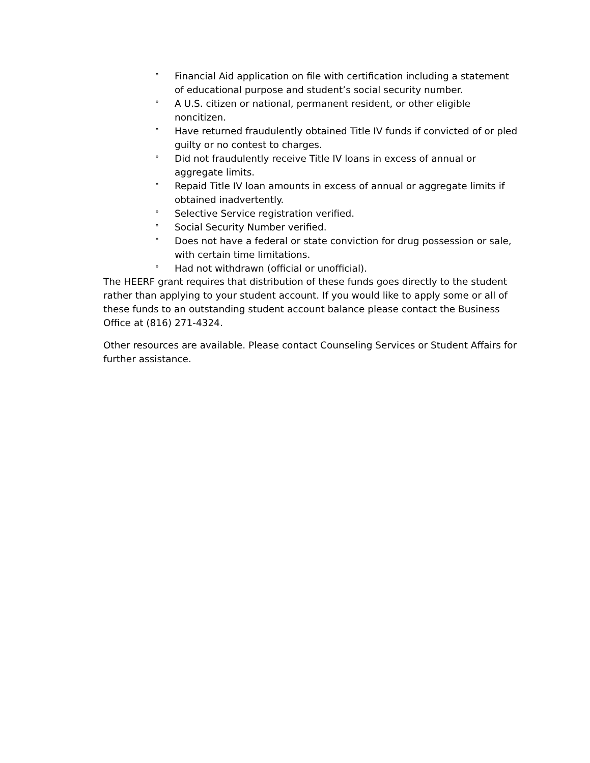° Financial Aid application on file with certification including a statement of educational purpose and student’s social security number.
° A U.S. citizen or national, permanent resident, or other eligible noncitizen.
° Have returned fraudulently obtained Title IV funds if convicted of or pled guilty or no contest to charges.
° Did not fraudulently receive Title IV loans in excess of annual or aggregate limits.
° Repaid Title IV loan amounts in excess of annual or aggregate limits if obtained inadvertently.
° Selective Service registration verified.
° Social Security Number verified.
° Does not have a federal or state conviction for drug possession or sale, with certain time limitations.
° Had not withdrawn (official or unofficial).
The HEERF grant requires that distribution of these funds goes directly to the student rather than applying to your student account. If you would like to apply some or all of these funds to an outstanding student account balance please contact the Business Office at (816) 271-4324.
Other resources are available. Please contact Counseling Services or Student Affairs for further assistance.